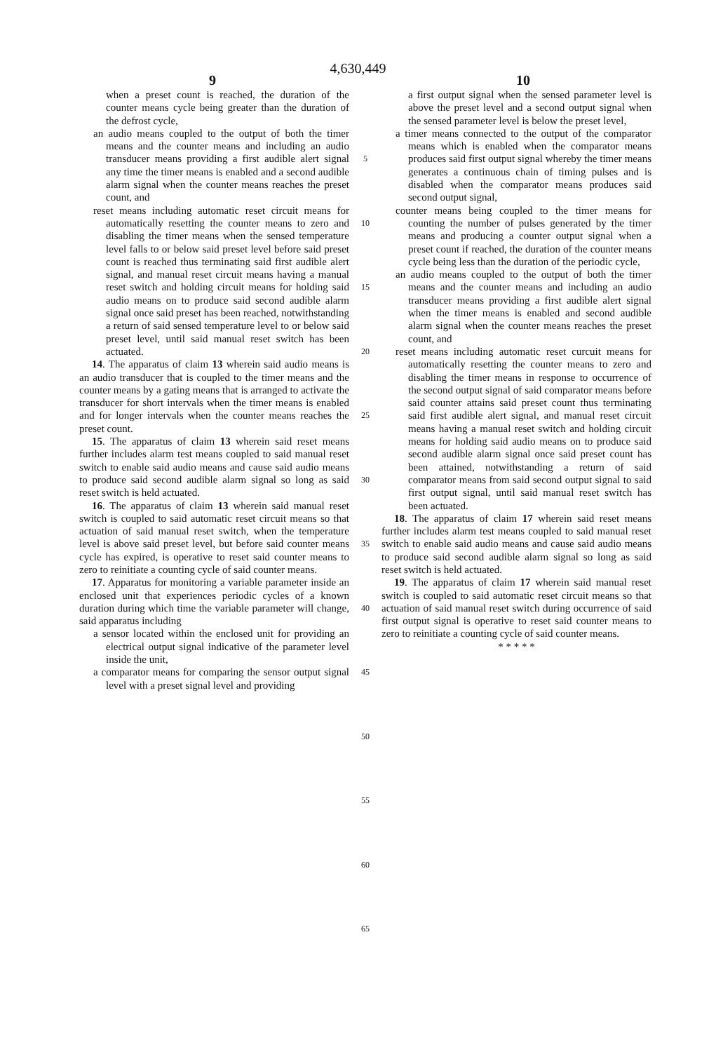4,630,449
9 10
when a preset count is reached, the duration of the counter means cycle being greater than the duration of the defrost cycle,
an audio means coupled to the output of both the timer means and the counter means and including an audio transducer means providing a first audible alert signal any time the timer means is enabled and a second audible alarm signal when the counter means reaches the preset count, and
reset means including automatic reset circuit means for automatically resetting the counter means to zero and disabling the timer means when the sensed temperature level falls to or below said preset level before said preset count is reached thus terminating said first audible alert signal, and manual reset circuit means having a manual reset switch and holding circuit means for holding said audio means on to produce said second audible alarm signal once said preset has been reached, notwithstanding a return of said sensed temperature level to or below said preset level, until said manual reset switch has been actuated.
14. The apparatus of claim 13 wherein said audio means is an audio transducer that is coupled to the timer means and the counter means by a gating means that is arranged to activate the transducer for short intervals when the timer means is enabled and for longer intervals when the counter means reaches the preset count.
15. The apparatus of claim 13 wherein said reset means further includes alarm test means coupled to said manual reset switch to enable said audio means and cause said audio means to produce said second audible alarm signal so long as said reset switch is held actuated.
16. The apparatus of claim 13 wherein said manual reset switch is coupled to said automatic reset circuit means so that actuation of said manual reset switch, when the temperature level is above said preset level, but before said counter means cycle has expired, is operative to reset said counter means to zero to reinitiate a counting cycle of said counter means.
17. Apparatus for monitoring a variable parameter inside an enclosed unit that experiences periodic cycles of a known duration during which time the variable parameter will change, said apparatus including
a sensor located within the enclosed unit for providing an electrical output signal indicative of the parameter level inside the unit,
a comparator means for comparing the sensor output signal level with a preset signal level and providing
5
10
15
20
25
30
35
40
45
50
55
60
65
a first output signal when the sensed parameter level is above the preset level and a second output signal when the sensed parameter level is below the preset level,
a timer means connected to the output of the comparator means which is enabled when the comparator means produces said first output signal whereby the timer means generates a continuous chain of timing pulses and is disabled when the comparator means produces said second output signal,
counter means being coupled to the timer means for counting the number of pulses generated by the timer means and producing a counter output signal when a preset count if reached, the duration of the counter means cycle being less than the duration of the periodic cycle,
an audio means coupled to the output of both the timer means and the counter means and including an audio transducer means providing a first audible alert signal when the timer means is enabled and second audible alarm signal when the counter means reaches the preset count, and
reset means including automatic reset curcuit means for automatically resetting the counter means to zero and disabling the timer means in response to occurrence of the second output signal of said comparator means before said counter attains said preset count thus terminating said first audible alert signal, and manual reset circuit means having a manual reset switch and holding circuit means for holding said audio means on to produce said second audible alarm signal once said preset count has been attained, notwithstanding a return of said comparator means from said second output signal to said first output signal, until said manual reset switch has been actuated.
18. The apparatus of claim 17 wherein said reset means further includes alarm test means coupled to said manual reset switch to enable said audio means and cause said audio means to produce said second audible alarm signal so long as said reset switch is held actuated.
19. The apparatus of claim 17 wherein said manual reset switch is coupled to said automatic reset circuit means so that actuation of said manual reset switch during occurrence of said first output signal is operative to reset said counter means to zero to reinitiate a counting cycle of said counter means.
* * * * *